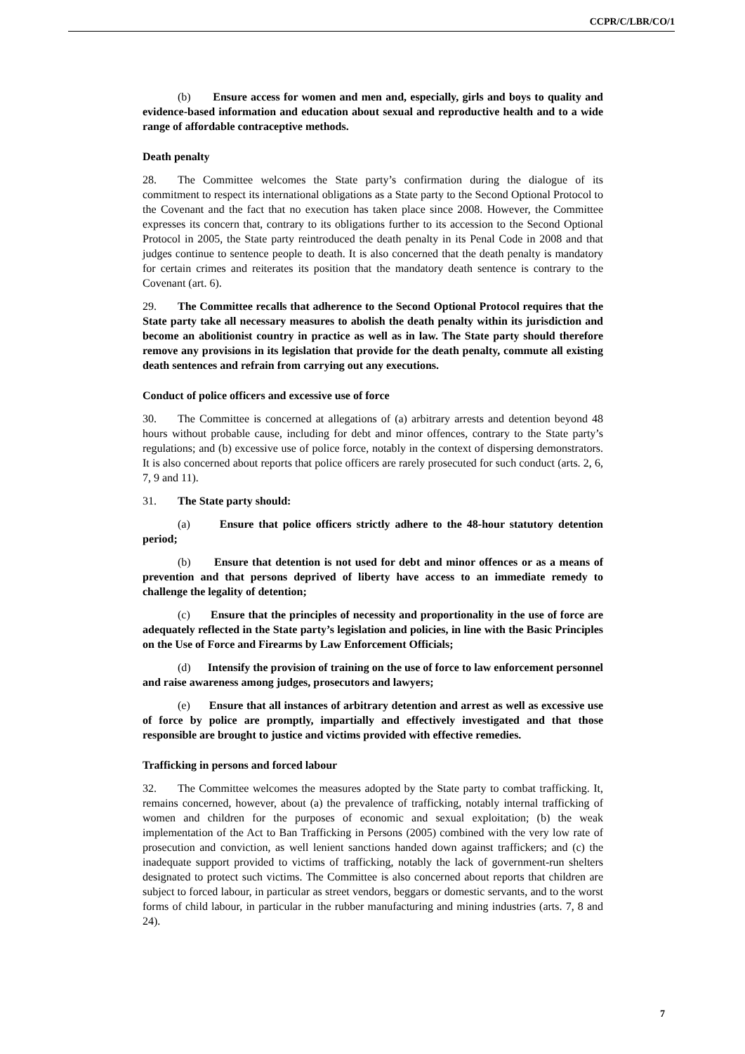CCPR/C/LBR/CO/1
(b) Ensure access for women and men and, especially, girls and boys to quality and evidence-based information and education about sexual and reproductive health and to a wide range of affordable contraceptive methods.
Death penalty
28. The Committee welcomes the State party’s confirmation during the dialogue of its commitment to respect its international obligations as a State party to the Second Optional Protocol to the Covenant and the fact that no execution has taken place since 2008. However, the Committee expresses its concern that, contrary to its obligations further to its accession to the Second Optional Protocol in 2005, the State party reintroduced the death penalty in its Penal Code in 2008 and that judges continue to sentence people to death. It is also concerned that the death penalty is mandatory for certain crimes and reiterates its position that the mandatory death sentence is contrary to the Covenant (art. 6).
29. The Committee recalls that adherence to the Second Optional Protocol requires that the State party take all necessary measures to abolish the death penalty within its jurisdiction and become an abolitionist country in practice as well as in law. The State party should therefore remove any provisions in its legislation that provide for the death penalty, commute all existing death sentences and refrain from carrying out any executions.
Conduct of police officers and excessive use of force
30. The Committee is concerned at allegations of (a) arbitrary arrests and detention beyond 48 hours without probable cause, including for debt and minor offences, contrary to the State party’s regulations; and (b) excessive use of police force, notably in the context of dispersing demonstrators. It is also concerned about reports that police officers are rarely prosecuted for such conduct (arts. 2, 6, 7, 9 and 11).
31. The State party should:
(a) Ensure that police officers strictly adhere to the 48-hour statutory detention period;
(b) Ensure that detention is not used for debt and minor offences or as a means of prevention and that persons deprived of liberty have access to an immediate remedy to challenge the legality of detention;
(c) Ensure that the principles of necessity and proportionality in the use of force are adequately reflected in the State party’s legislation and policies, in line with the Basic Principles on the Use of Force and Firearms by Law Enforcement Officials;
(d) Intensify the provision of training on the use of force to law enforcement personnel and raise awareness among judges, prosecutors and lawyers;
(e) Ensure that all instances of arbitrary detention and arrest as well as excessive use of force by police are promptly, impartially and effectively investigated and that those responsible are brought to justice and victims provided with effective remedies.
Trafficking in persons and forced labour
32. The Committee welcomes the measures adopted by the State party to combat trafficking. It, remains concerned, however, about (a) the prevalence of trafficking, notably internal trafficking of women and children for the purposes of economic and sexual exploitation; (b) the weak implementation of the Act to Ban Trafficking in Persons (2005) combined with the very low rate of prosecution and conviction, as well lenient sanctions handed down against traffickers; and (c) the inadequate support provided to victims of trafficking, notably the lack of government-run shelters designated to protect such victims. The Committee is also concerned about reports that children are subject to forced labour, in particular as street vendors, beggars or domestic servants, and to the worst forms of child labour, in particular in the rubber manufacturing and mining industries (arts. 7, 8 and 24).
7